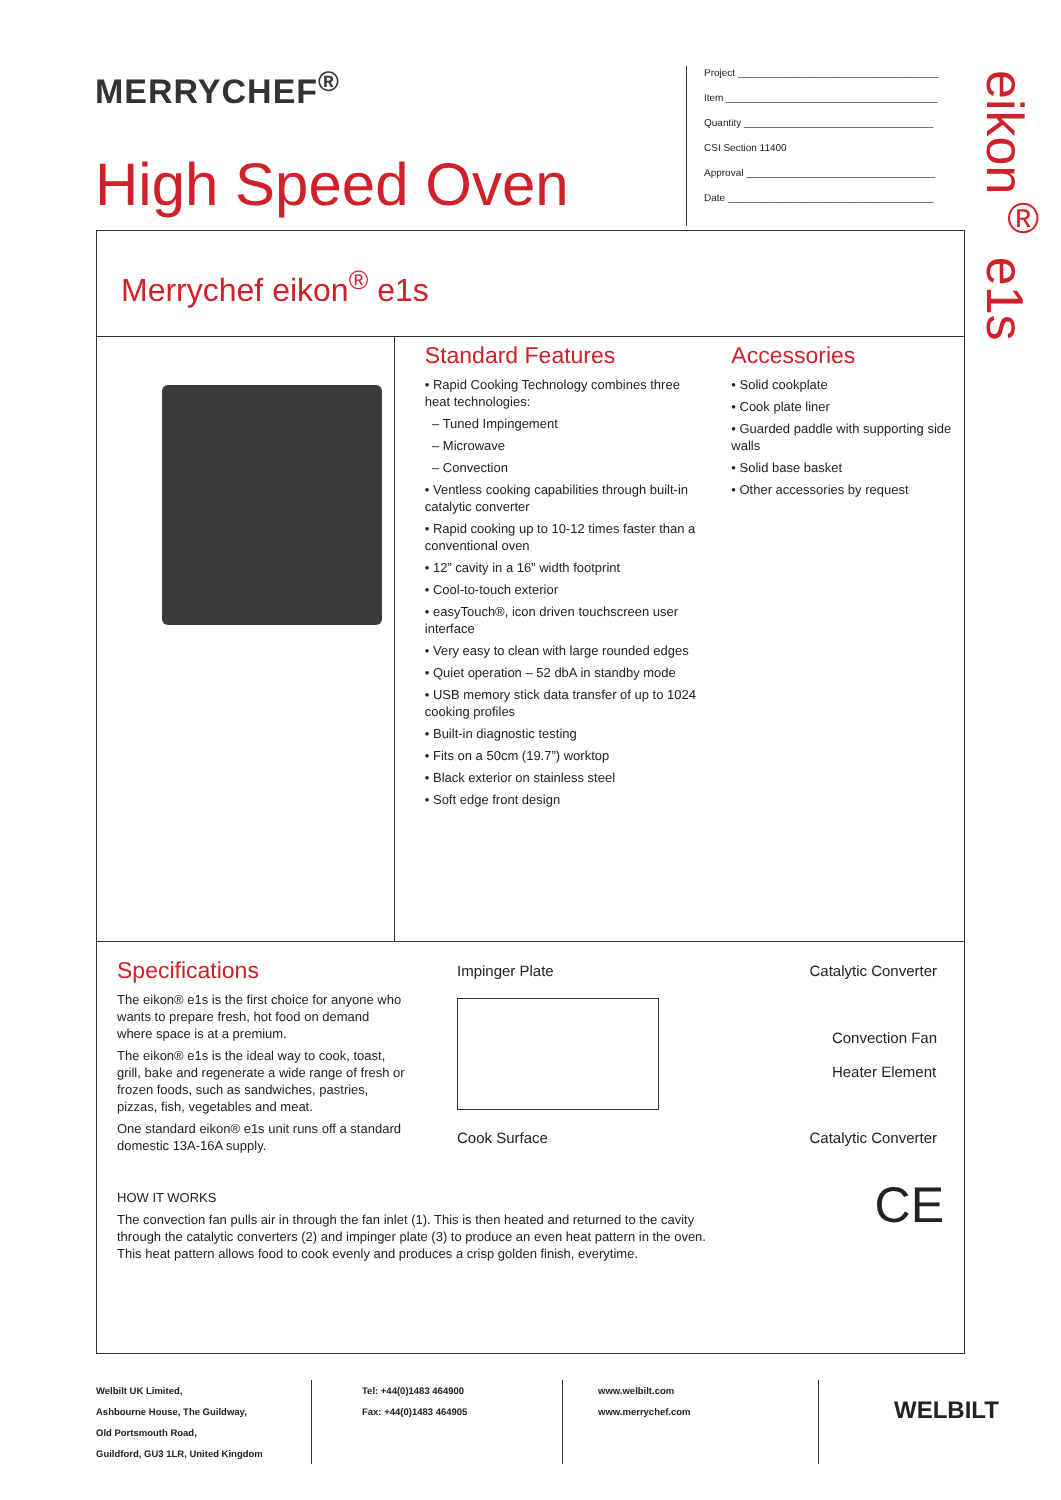MERRYCHEF<sup>®</sup>
High Speed Oven
Project ____________________________________
Item ______________________________________
Quantity __________________________________
CSI Section 11400
Approval __________________________________
Date _____________________________________
eikon<sup>®</sup> e1s
Merrychef eikon<sup>®</sup> e1s
Standard Features
• Rapid Cooking Technology combines three heat technologies:
– Tuned Impingement
– Microwave
– Convection
• Ventless cooking capabilities through built-in catalytic converter
• Rapid cooking up to 10-12 times faster than a conventional oven
• 12” cavity in a 16” width footprint
• Cool-to-touch exterior
• easyTouch®, icon driven touchscreen user interface
• Very easy to clean with large rounded edges
• Quiet operation – 52 dbA in standby mode
• USB memory stick data transfer of up to 1024 cooking profiles
• Built-in diagnostic testing
• Fits on a 50cm (19.7”) worktop
• Black exterior on stainless steel
• Soft edge front design
Accessories
• Solid cookplate
• Cook plate liner
• Guarded paddle with supporting side walls
• Solid base basket
• Other accessories by request
Specifications
The eikon® e1s is the first choice for anyone who wants to prepare fresh, hot food on demand where space is at a premium.
The eikon® e1s is the ideal way to cook, toast, grill, bake and regenerate a wide range of fresh or frozen foods, such as sandwiches, pastries, pizzas, fish, vegetables and meat.
One standard eikon® e1s unit runs off a standard domestic 13A-16A supply.
Impinger Plate Catalytic Converter
Convection Fan
Heater Element
Cook Surface Catalytic Converter
HOW IT WORKS
The convection fan pulls air in through the fan inlet (1). This is then heated and returned to the cavity through the catalytic converters (2) and impinger plate (3) to produce an even heat pattern in the oven. This heat pattern allows food to cook evenly and produces a crisp golden finish, everytime.
CE
Welbilt UK Limited,
Ashbourne House, The Guildway,
Old Portsmouth Road,
Guildford, GU3 1LR, United Kingdom
Tel: +44(0)1483 464900
Fax: +44(0)1483 464905
www.welbilt.com
www.merrychef.com
WELBILT